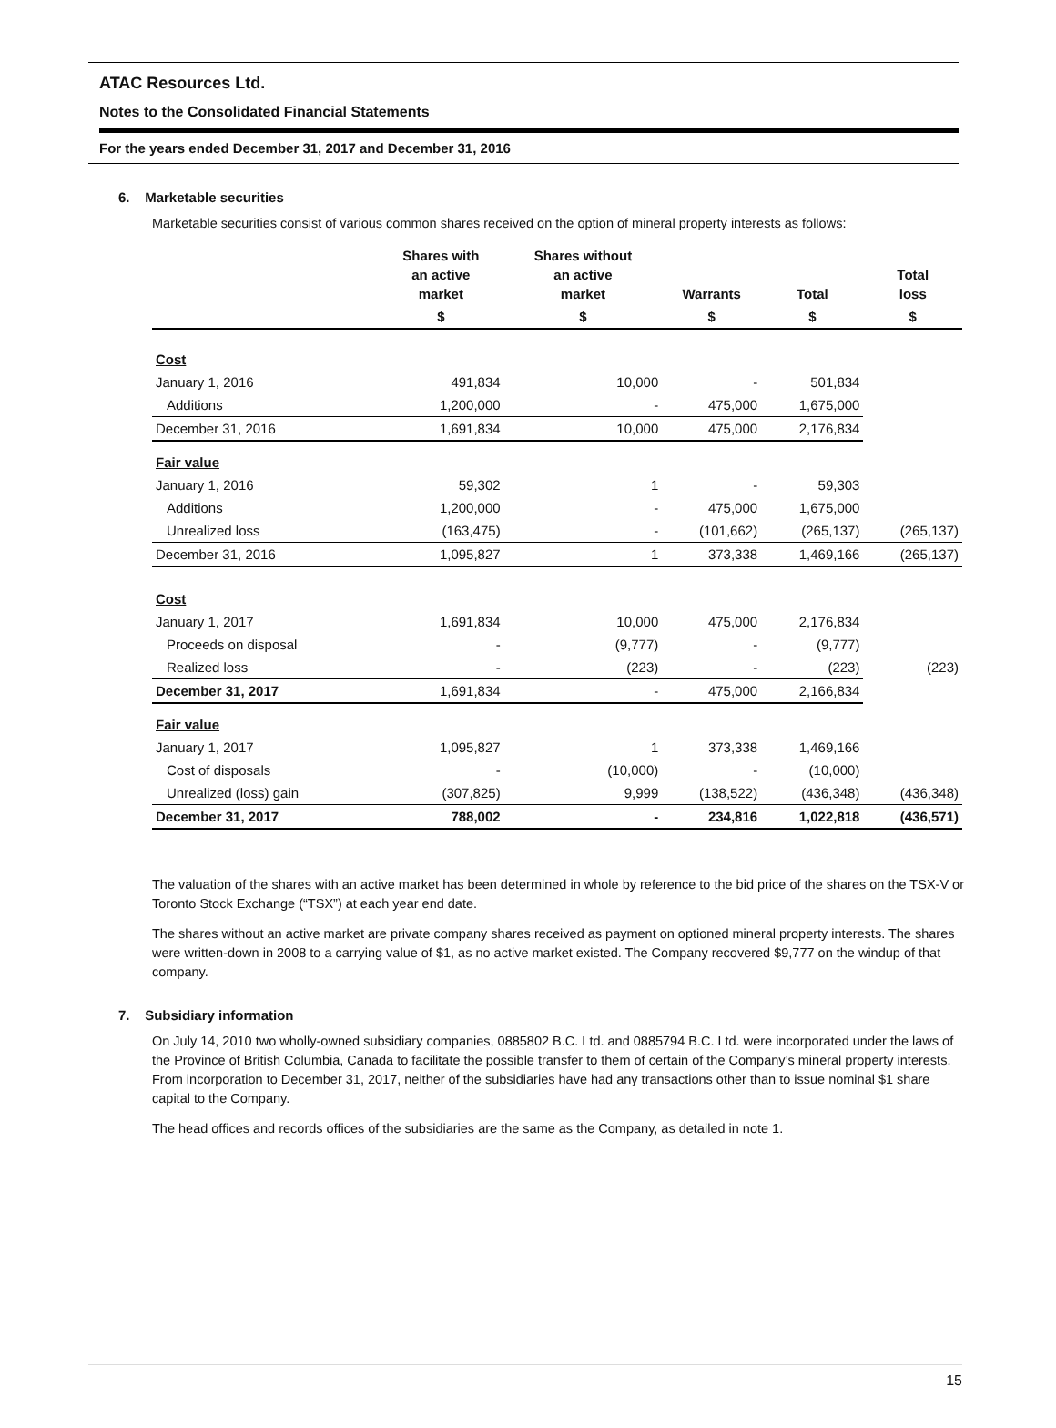ATAC Resources Ltd.
Notes to the Consolidated Financial Statements
For the years ended December 31, 2017 and December 31, 2016
6. Marketable securities
Marketable securities consist of various common shares received on the option of mineral property interests as follows:
| | Shares with an active market | Shares without an active market | Warrants | Total | Total loss |
| --- | --- | --- | --- | --- | --- |
| | $ | $ | $ | $ | $ |
| Cost | | | | | |
| January 1, 2016 | 491,834 | 10,000 | - | 501,834 | |
| Additions | 1,200,000 | - | 475,000 | 1,675,000 | |
| December 31, 2016 | 1,691,834 | 10,000 | 475,000 | 2,176,834 | |
| Fair value | | | | | |
| January 1, 2016 | 59,302 | 1 | - | 59,303 | |
| Additions | 1,200,000 | - | 475,000 | 1,675,000 | |
| Unrealized loss | (163,475) | - | (101,662) | (265,137) | (265,137) |
| December 31, 2016 | 1,095,827 | 1 | 373,338 | 1,469,166 | (265,137) |
| Cost | | | | | |
| January 1, 2017 | 1,691,834 | 10,000 | 475,000 | 2,176,834 | |
| Proceeds on disposal | - | (9,777) | - | (9,777) | |
| Realized loss | - | (223) | - | (223) | (223) |
| December 31, 2017 | 1,691,834 | - | 475,000 | 2,166,834 | |
| Fair value | | | | | |
| January 1, 2017 | 1,095,827 | 1 | 373,338 | 1,469,166 | |
| Cost of disposals | - | (10,000) | - | (10,000) | |
| Unrealized (loss) gain | (307,825) | 9,999 | (138,522) | (436,348) | (436,348) |
| December 31, 2017 | 788,002 | - | 234,816 | 1,022,818 | (436,571) |
The valuation of the shares with an active market has been determined in whole by reference to the bid price of the shares on the TSX-V or Toronto Stock Exchange (“TSX”) at each year end date.
The shares without an active market are private company shares received as payment on optioned mineral property interests. The shares were written-down in 2008 to a carrying value of $1, as no active market existed. The Company recovered $9,777 on the windup of that company.
7. Subsidiary information
On July 14, 2010 two wholly-owned subsidiary companies, 0885802 B.C. Ltd. and 0885794 B.C. Ltd. were incorporated under the laws of the Province of British Columbia, Canada to facilitate the possible transfer to them of certain of the Company’s mineral property interests. From incorporation to December 31, 2017, neither of the subsidiaries have had any transactions other than to issue nominal $1 share capital to the Company.
The head offices and records offices of the subsidiaries are the same as the Company, as detailed in note 1.
15